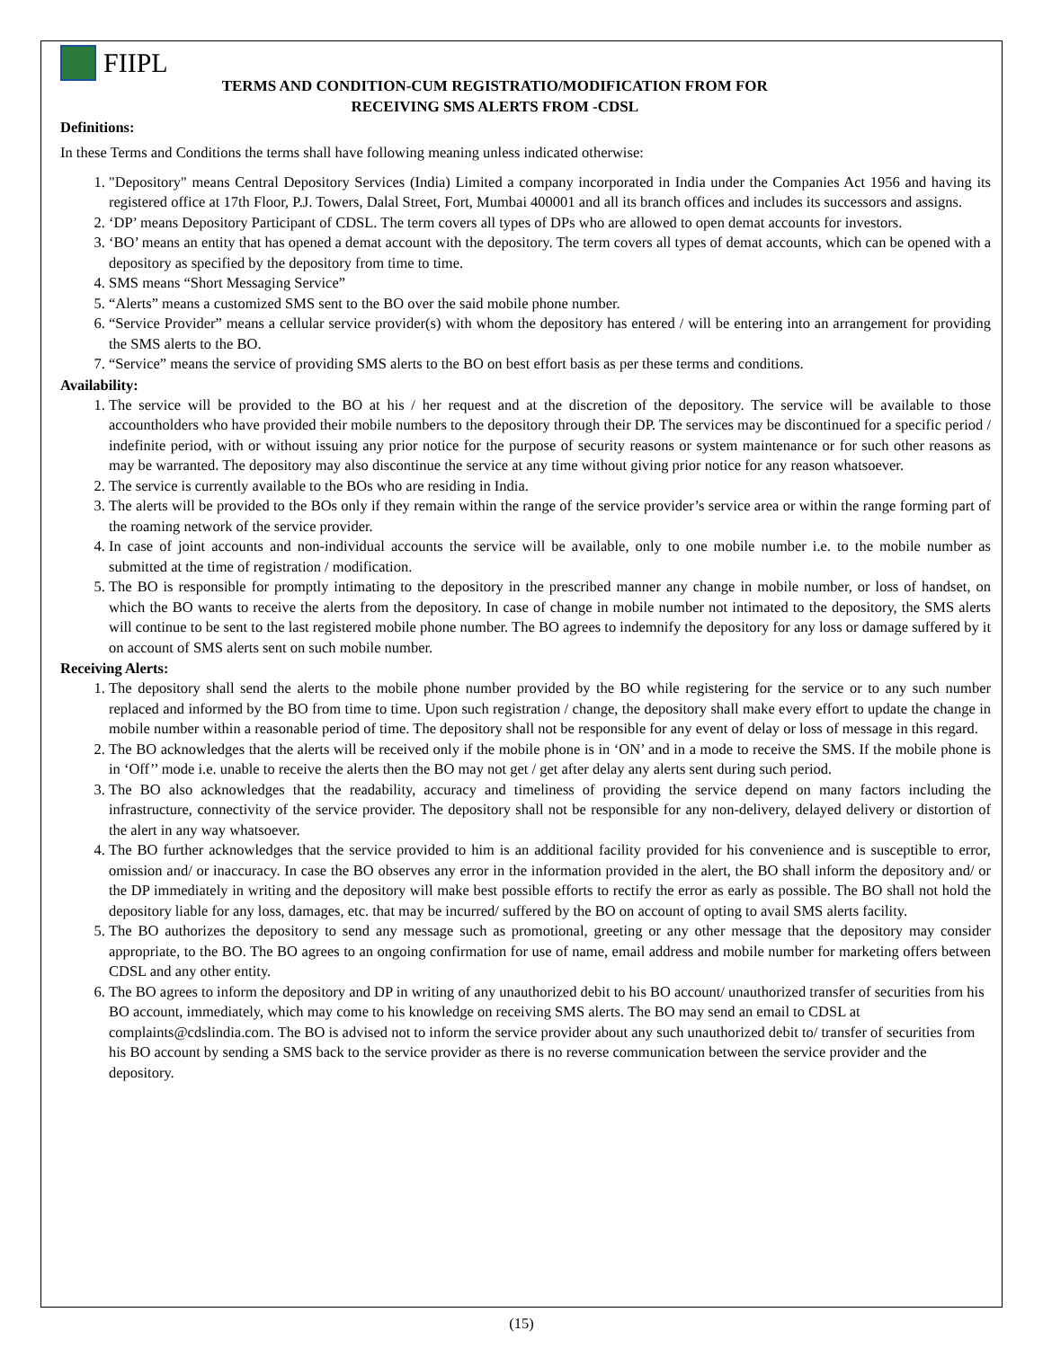FIIPL
TERMS AND CONDITION-CUM REGISTRATIO/MODIFICATION FROM FOR
RECEIVING SMS ALERTS FROM -CDSL
Definitions:
In these Terms and Conditions the terms shall have following meaning unless indicated otherwise:
1. "Depository" means Central Depository Services (India) Limited a company incorporated in India under the Companies Act 1956 and having its registered office at 17th Floor, P.J. Towers, Dalal Street, Fort, Mumbai 400001 and all its branch offices and includes its successors and assigns.
2. ‘DP’ means Depository Participant of CDSL. The term covers all types of DPs who are allowed to open demat accounts for investors.
3. ‘BO’ means an entity that has opened a demat account with the depository. The term covers all types of demat accounts, which can be opened with a depository as specified by the depository from time to time.
4. SMS means “Short Messaging Service”
5. “Alerts” means a customized SMS sent to the BO over the said mobile phone number.
6. “Service Provider” means a cellular service provider(s) with whom the depository has entered / will be entering into an arrangement for providing the SMS alerts to the BO.
7. “Service” means the service of providing SMS alerts to the BO on best effort basis as per these terms and conditions.
Availability:
1. The service will be provided to the BO at his / her request and at the discretion of the depository. The service will be available to those accountholders who have provided their mobile numbers to the depository through their DP. The services may be discontinued for a specific period / indefinite period, with or without issuing any prior notice for the purpose of security reasons or system maintenance or for such other reasons as may be warranted. The depository may also discontinue the service at any time without giving prior notice for any reason whatsoever.
2. The service is currently available to the BOs who are residing in India.
3. The alerts will be provided to the BOs only if they remain within the range of the service provider’s service area or within the range forming part of the roaming network of the service provider.
4. In case of joint accounts and non-individual accounts the service will be available, only to one mobile number i.e. to the mobile number as submitted at the time of registration / modification.
5. The BO is responsible for promptly intimating to the depository in the prescribed manner any change in mobile number, or loss of handset, on which the BO wants to receive the alerts from the depository. In case of change in mobile number not intimated to the depository, the SMS alerts will continue to be sent to the last registered mobile phone number. The BO agrees to indemnify the depository for any loss or damage suffered by it on account of SMS alerts sent on such mobile number.
Receiving Alerts:
1. The depository shall send the alerts to the mobile phone number provided by the BO while registering for the service or to any such number replaced and informed by the BO from time to time. Upon such registration / change, the depository shall make every effort to update the change in mobile number within a reasonable period of time. The depository shall not be responsible for any event of delay or loss of message in this regard.
2. The BO acknowledges that the alerts will be received only if the mobile phone is in ‘ON’ and in a mode to receive the SMS. If the mobile phone is in ‘Off’’ mode i.e. unable to receive the alerts then the BO may not get / get after delay any alerts sent during such period.
3. The BO also acknowledges that the readability, accuracy and timeliness of providing the service depend on many factors including the infrastructure, connectivity of the service provider. The depository shall not be responsible for any non-delivery, delayed delivery or distortion of the alert in any way whatsoever.
4. The BO further acknowledges that the service provided to him is an additional facility provided for his convenience and is susceptible to error, omission and/ or inaccuracy. In case the BO observes any error in the information provided in the alert, the BO shall inform the depository and/ or the DP immediately in writing and the depository will make best possible efforts to rectify the error as early as possible. The BO shall not hold the depository liable for any loss, damages, etc. that may be incurred/ suffered by the BO on account of opting to avail SMS alerts facility.
5. The BO authorizes the depository to send any message such as promotional, greeting or any other message that the depository may consider appropriate, to the BO. The BO agrees to an ongoing confirmation for use of name, email address and mobile number for marketing offers between CDSL and any other entity.
6. The BO agrees to inform the depository and DP in writing of any unauthorized debit to his BO account/ unauthorized transfer of securities from his BO account, immediately, which may come to his knowledge on receiving SMS alerts. The BO may send an email to CDSL at complaints@cdslindia.com. The BO is advised not to inform the service provider about any such unauthorized debit to/ transfer of securities from his BO account by sending a SMS back to the service provider as there is no reverse communication between the service provider and the depository.
(15)